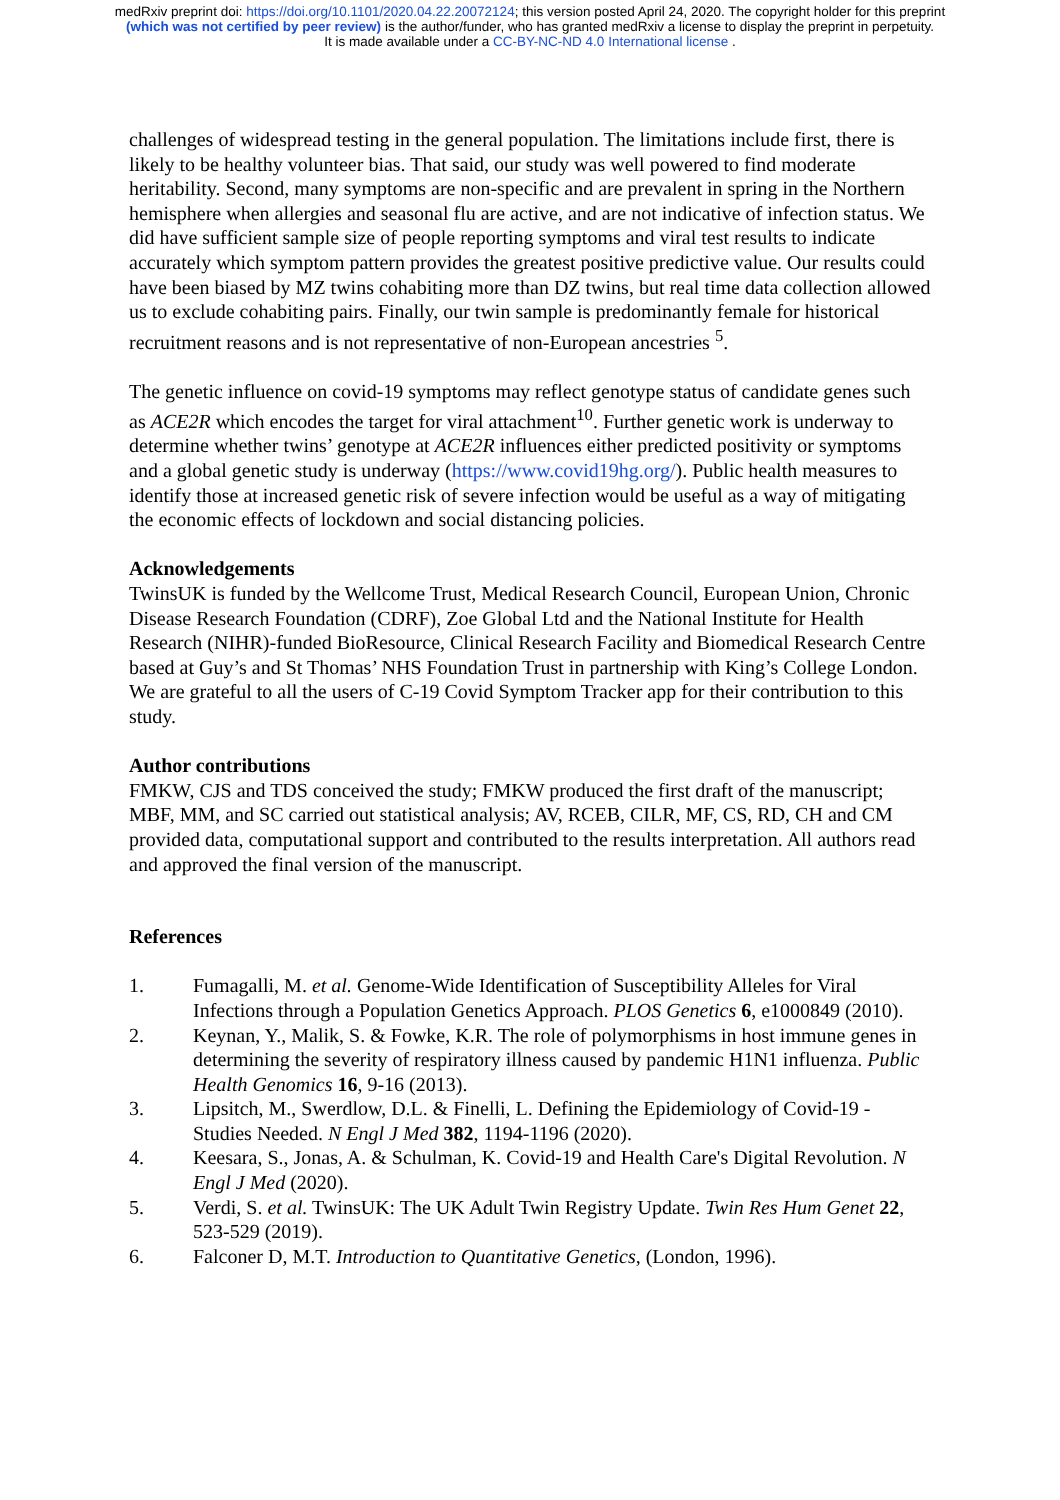medRxiv preprint doi: https://doi.org/10.1101/2020.04.22.20072124; this version posted April 24, 2020. The copyright holder for this preprint
(which was not certified by peer review) is the author/funder, who has granted medRxiv a license to display the preprint in perpetuity.
It is made available under a CC-BY-NC-ND 4.0 International license .
challenges of widespread testing in the general population. The limitations include first, there is likely to be healthy volunteer bias. That said, our study was well powered to find moderate heritability. Second, many symptoms are non-specific and are prevalent in spring in the Northern hemisphere when allergies and seasonal flu are active, and are not indicative of infection status. We did have sufficient sample size of people reporting symptoms and viral test results to indicate accurately which symptom pattern provides the greatest positive predictive value. Our results could have been biased by MZ twins cohabiting more than DZ twins, but real time data collection allowed us to exclude cohabiting pairs. Finally, our twin sample is predominantly female for historical recruitment reasons and is not representative of non-European ancestries <sup>5</sup>.
The genetic influence on covid-19 symptoms may reflect genotype status of candidate genes such as ACE2R which encodes the target for viral attachment<sup>10</sup>. Further genetic work is underway to determine whether twins’ genotype at ACE2R influences either predicted positivity or symptoms and a global genetic study is underway (https://www.covid19hg.org/). Public health measures to identify those at increased genetic risk of severe infection would be useful as a way of mitigating the economic effects of lockdown and social distancing policies.
Acknowledgements
TwinsUK is funded by the Wellcome Trust, Medical Research Council, European Union, Chronic Disease Research Foundation (CDRF), Zoe Global Ltd and the National Institute for Health Research (NIHR)-funded BioResource, Clinical Research Facility and Biomedical Research Centre based at Guy’s and St Thomas’ NHS Foundation Trust in partnership with King’s College London. We are grateful to all the users of C-19 Covid Symptom Tracker app for their contribution to this study.
Author contributions
FMKW, CJS and TDS conceived the study; FMKW produced the first draft of the manuscript; MBF, MM, and SC carried out statistical analysis; AV, RCEB, CILR, MF, CS, RD, CH and CM provided data, computational support and contributed to the results interpretation. All authors read and approved the final version of the manuscript.
References
1. Fumagalli, M. et al. Genome-Wide Identification of Susceptibility Alleles for Viral Infections through a Population Genetics Approach. PLOS Genetics 6, e1000849 (2010).
2. Keynan, Y., Malik, S. & Fowke, K.R. The role of polymorphisms in host immune genes in determining the severity of respiratory illness caused by pandemic H1N1 influenza. Public Health Genomics 16, 9-16 (2013).
3. Lipsitch, M., Swerdlow, D.L. & Finelli, L. Defining the Epidemiology of Covid-19 - Studies Needed. N Engl J Med 382, 1194-1196 (2020).
4. Keesara, S., Jonas, A. & Schulman, K. Covid-19 and Health Care's Digital Revolution. N Engl J Med (2020).
5. Verdi, S. et al. TwinsUK: The UK Adult Twin Registry Update. Twin Res Hum Genet 22, 523-529 (2019).
6. Falconer D, M.T. Introduction to Quantitative Genetics, (London, 1996).